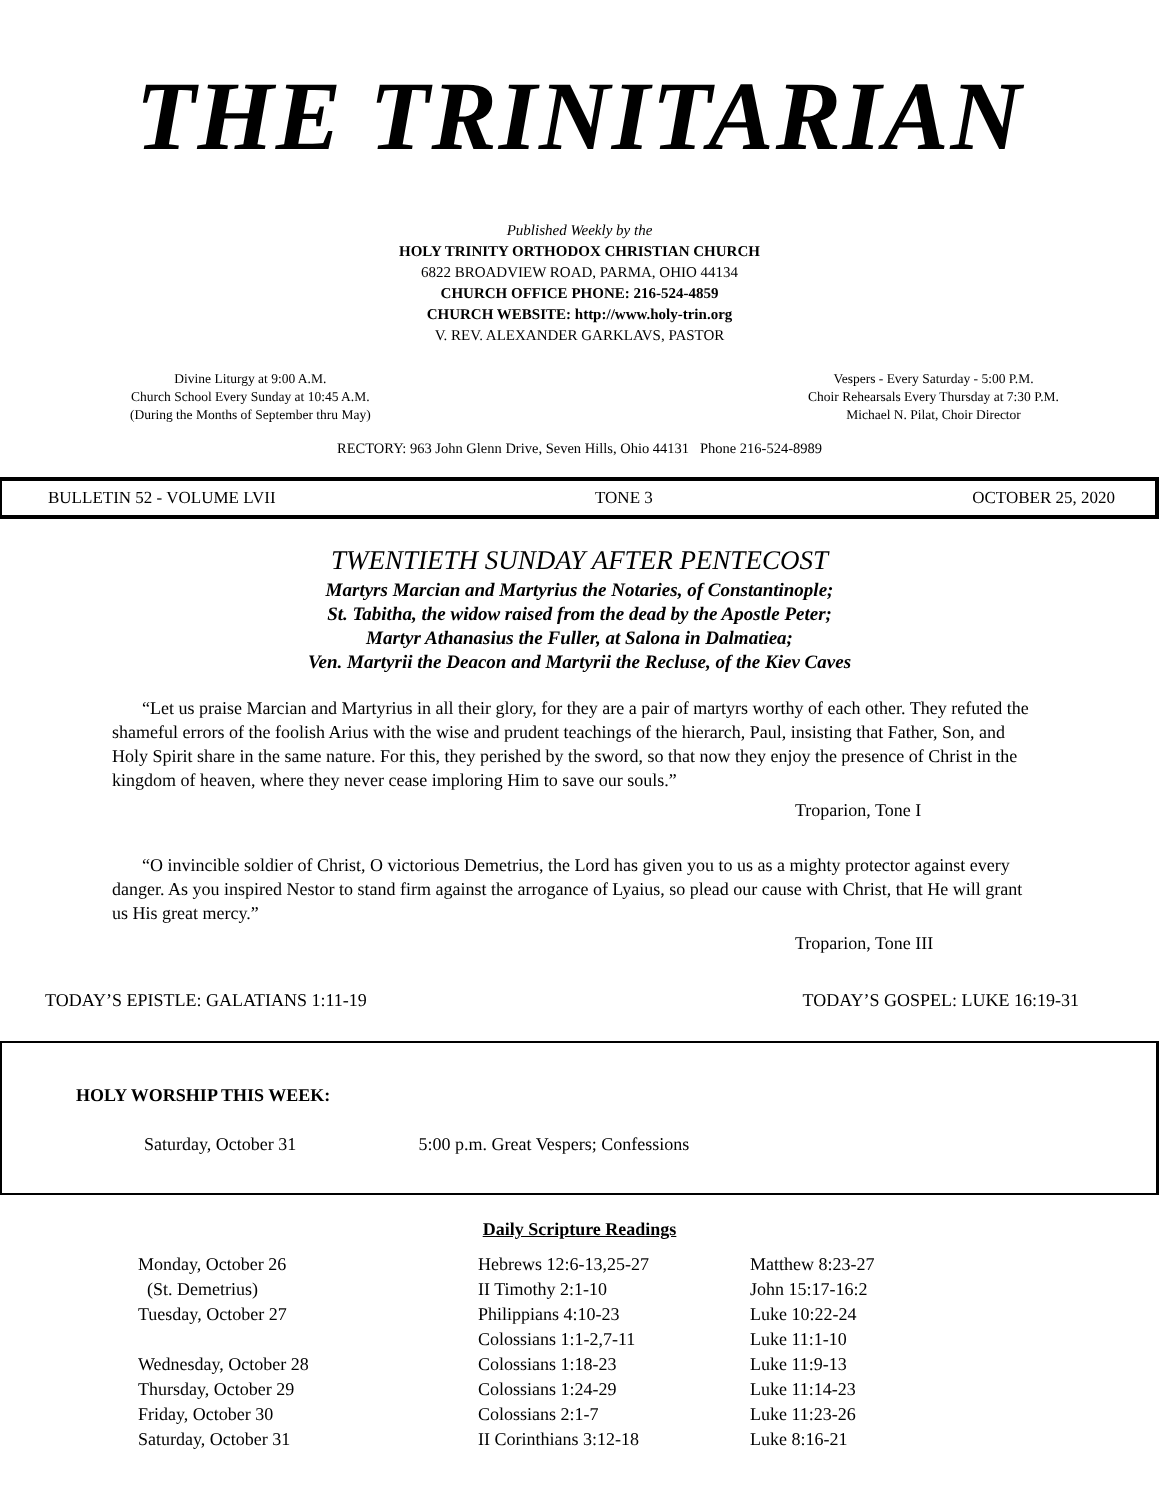THE TRINITARIAN
Published Weekly by the
HOLY TRINITY ORTHODOX CHRISTIAN CHURCH
6822 BROADVIEW ROAD, PARMA, OHIO 44134
CHURCH OFFICE PHONE: 216-524-4859
CHURCH WEBSITE: http://www.holy-trin.org
V. REV. ALEXANDER GARKLAVS, PASTOR
Divine Liturgy at 9:00 A.M.
Church School Every Sunday at 10:45 A.M.
(During the Months of September thru May)
Vespers - Every Saturday - 5:00 P.M.
Choir Rehearsals Every Thursday at 7:30 P.M.
Michael N. Pilat, Choir Director
RECTORY: 963 John Glenn Drive, Seven Hills, Ohio 44131 Phone 216-524-8989
BULLETIN 52 - VOLUME LVII TONE 3 OCTOBER 25, 2020
TWENTIETH SUNDAY AFTER PENTECOST
Martyrs Marcian and Martyrius the Notaries, of Constantinople;
St. Tabitha, the widow raised from the dead by the Apostle Peter;
Martyr Athanasius the Fuller, at Salona in Dalmatiea;
Ven. Martyrii the Deacon and Martyrii the Recluse, of the Kiev Caves
“Let us praise Marcian and Martyrius in all their glory, for they are a pair of martyrs worthy of each other. They refuted the shameful errors of the foolish Arius with the wise and prudent teachings of the hierarch, Paul, insisting that Father, Son, and Holy Spirit share in the same nature. For this, they perished by the sword, so that now they enjoy the presence of Christ in the kingdom of heaven, where they never cease imploring Him to save our souls.”
Troparion, Tone I
“O invincible soldier of Christ, O victorious Demetrius, the Lord has given you to us as a mighty protector against every danger. As you inspired Nestor to stand firm against the arrogance of Lyaius, so plead our cause with Christ, that He will grant us His great mercy.”
Troparion, Tone III
TODAY’S EPISTLE: GALATIANS 1:11-19 TODAY’S GOSPEL: LUKE 16:19-31
HOLY WORSHIP THIS WEEK:
Saturday, October 31 5:00 p.m. Great Vespers; Confessions
Daily Scripture Readings
| Monday, October 26 | Hebrews 12:6-13,25-27 | Matthew 8:23-27 |
| (St. Demetrius) | II Timothy 2:1-10 | John 15:17-16:2 |
| Tuesday, October 27 | Philippians 4:10-23 | Luke 10:22-24 |
| | Colossians 1:1-2,7-11 | Luke 11:1-10 |
| Wednesday, October 28 | Colossians 1:18-23 | Luke 11:9-13 |
| Thursday, October 29 | Colossians 1:24-29 | Luke 11:14-23 |
| Friday, October 30 | Colossians 2:1-7 | Luke 11:23-26 |
| Saturday, October 31 | II Corinthians 3:12-18 | Luke 8:16-21 |